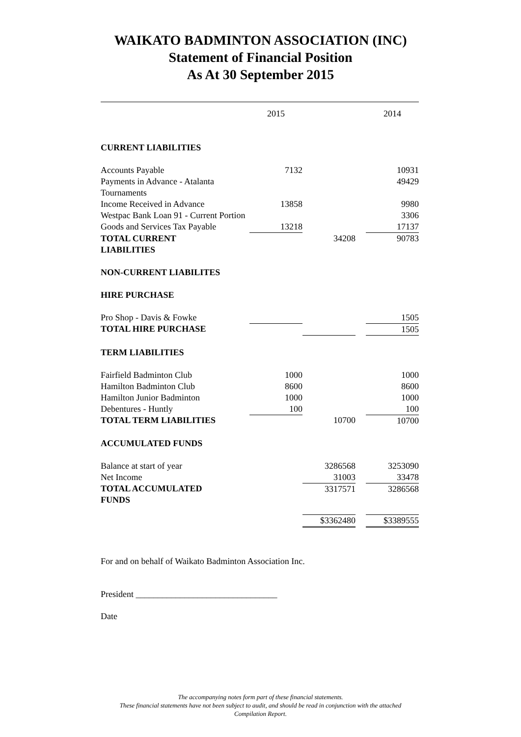WAIKATO BADMINTON ASSOCIATION (INC)
Statement of Financial Position
As At 30 September 2015
| | 2015 | | | 2014 |
| CURRENT LIABILITIES | | | | |
| Accounts Payable | 7132 | | | 10931 |
| Payments in Advance - Atalanta Tournaments | | | | 49429 |
| Income Received in Advance | 13858 | | | 9980 |
| Westpac Bank Loan 91 - Current Portion | | | | 3306 |
| Goods and Services Tax Payable | 13218 | | | 17137 |
| TOTAL CURRENT LIABILITIES | | 34208 | | 90783 |
| NON-CURRENT LIABILITES | | | | |
| HIRE PURCHASE | | | | |
| Pro Shop - Davis & Fowke | | | | 1505 |
| TOTAL HIRE PURCHASE | | | | 1505 |
| TERM LIABILITIES | | | | |
| Fairfield Badminton Club | 1000 | | | 1000 |
| Hamilton Badminton Club | 8600 | | | 8600 |
| Hamilton Junior Badminton | 1000 | | | 1000 |
| Debentures - Huntly | 100 | | | 100 |
| TOTAL TERM LIABILITIES | | 10700 | | 10700 |
| ACCUMULATED FUNDS | | | | |
| Balance at start of year | | 3286568 | | 3253090 |
| Net Income | | 31003 | | 33478 |
| TOTAL ACCUMULATED FUNDS | | 3317571 | | 3286568 |
| | | $3362480 | | $3389555 |
For and on behalf of Waikato Badminton Association Inc.
President ________________________________
Date
The accompanying notes form part of these financial statements.
These financial statements have not been subject to audit, and should be read in conjunction with the attached
Compilation Report.